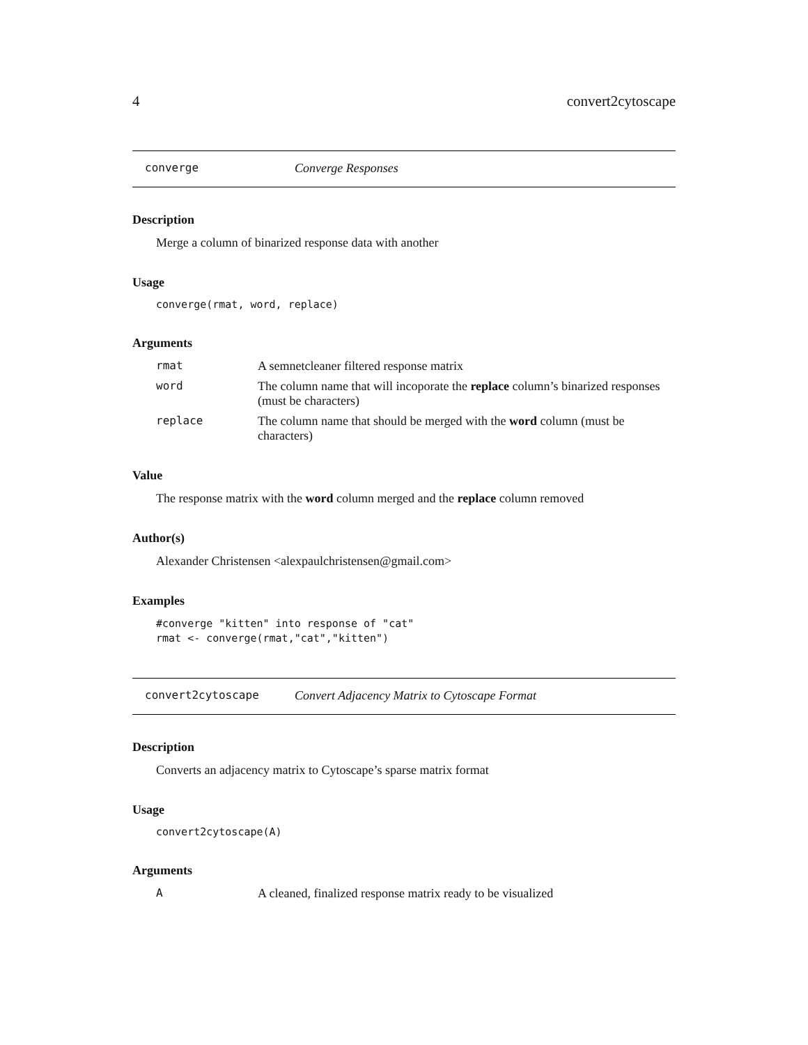4 convert2cytoscape
converge Converge Responses
Description
Merge a column of binarized response data with another
Usage
converge(rmat, word, replace)
Arguments
rmat A semnetcleaner filtered response matrix
word The column name that will incoporate the replace column’s binarized responses (must be characters)
replace The column name that should be merged with the word column (must be characters)
Value
The response matrix with the word column merged and the replace column removed
Author(s)
Alexander Christensen <alexpaulchristensen@gmail.com>
Examples
#converge "kitten" into response of "cat"
rmat <- converge(rmat,"cat","kitten")
convert2cytoscape Convert Adjacency Matrix to Cytoscape Format
Description
Converts an adjacency matrix to Cytoscape’s sparse matrix format
Usage
convert2cytoscape(A)
Arguments
A A cleaned, finalized response matrix ready to be visualized